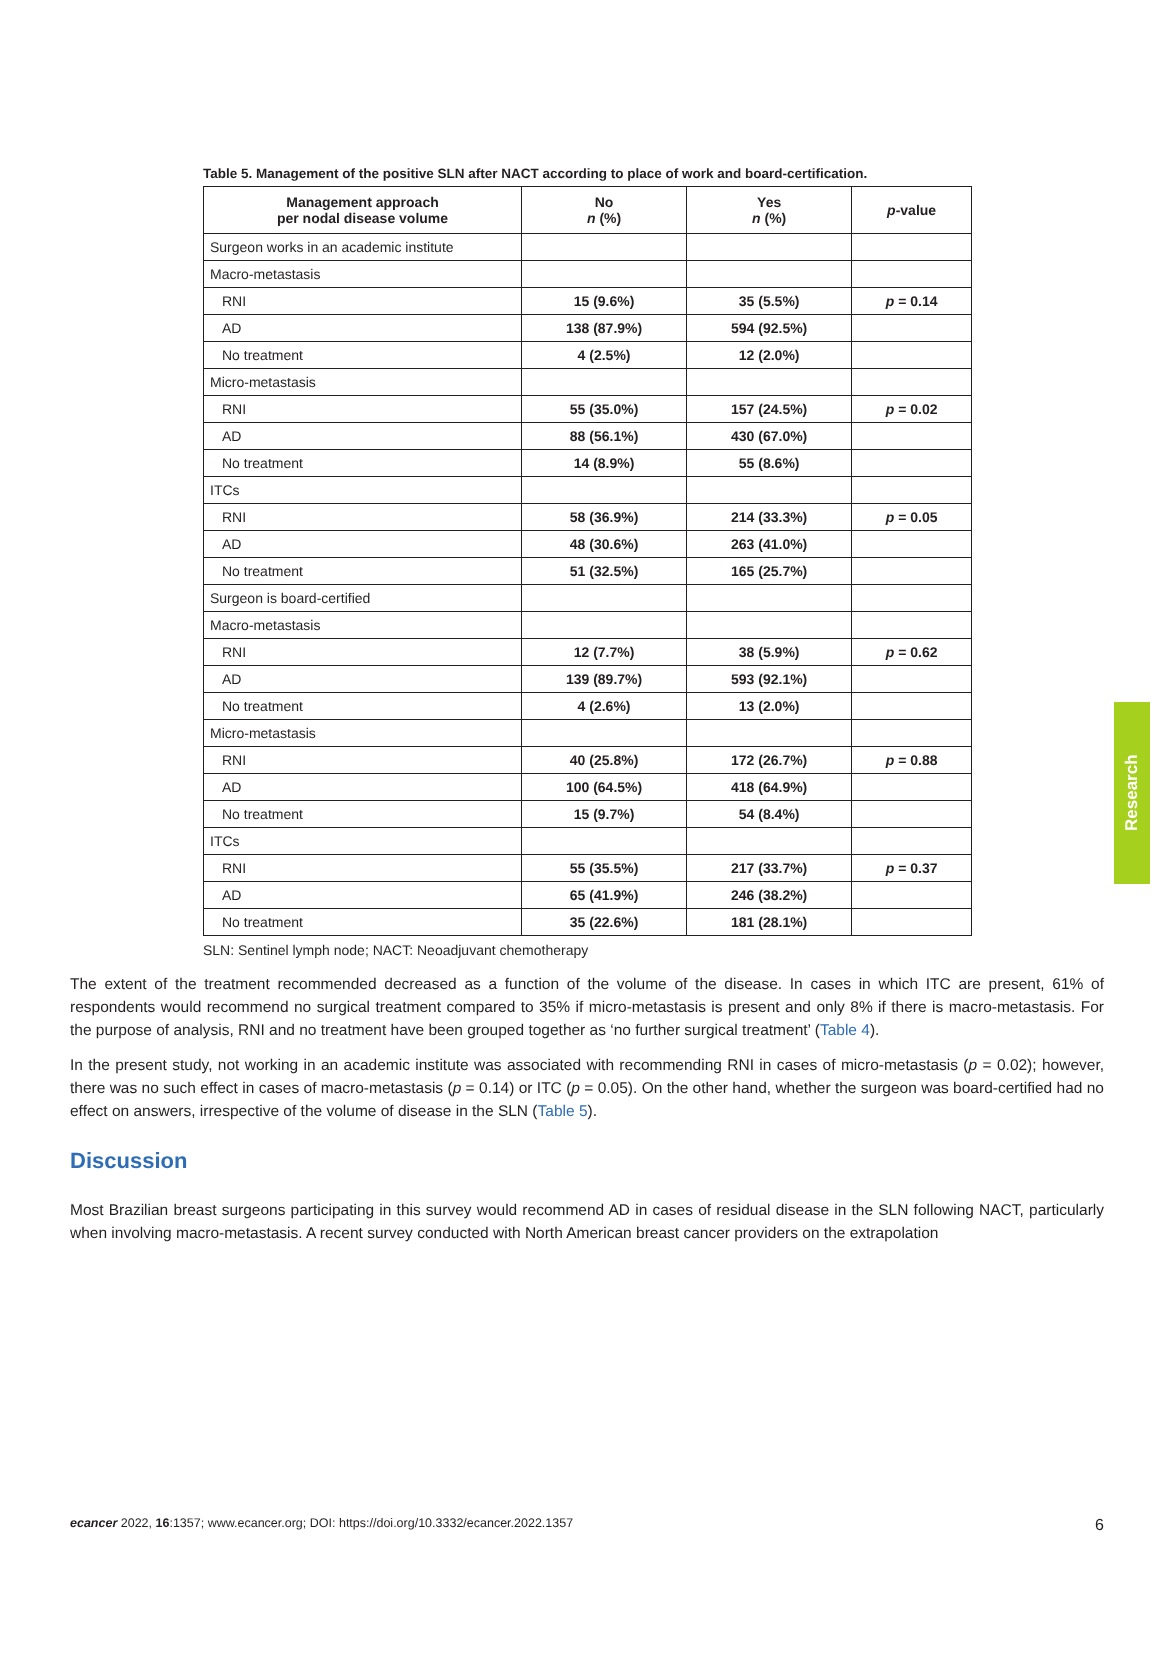Table 5. Management of the positive SLN after NACT according to place of work and board-certification.
| Management approach per nodal disease volume | No n (%) | Yes n (%) | p -value |
| --- | --- | --- | --- |
| Surgeon works in an academic institute | | | |
| Macro-metastasis | | | |
| RNI | 15 (9.6%) | 35 (5.5%) | p = 0.14 |
| AD | 138 (87.9%) | 594 (92.5%) | |
| No treatment | 4 (2.5%) | 12 (2.0%) | |
| Micro-metastasis | | | |
| RNI | 55 (35.0%) | 157 (24.5%) | p = 0.02 |
| AD | 88 (56.1%) | 430 (67.0%) | |
| No treatment | 14 (8.9%) | 55 (8.6%) | |
| ITCs | | | |
| RNI | 58 (36.9%) | 214 (33.3%) | p = 0.05 |
| AD | 48 (30.6%) | 263 (41.0%) | |
| No treatment | 51 (32.5%) | 165 (25.7%) | |
| Surgeon is board-certified | | | |
| Macro-metastasis | | | |
| RNI | 12 (7.7%) | 38 (5.9%) | p = 0.62 |
| AD | 139 (89.7%) | 593 (92.1%) | |
| No treatment | 4 (2.6%) | 13 (2.0%) | |
| Micro-metastasis | | | |
| RNI | 40 (25.8%) | 172 (26.7%) | p = 0.88 |
| AD | 100 (64.5%) | 418 (64.9%) | |
| No treatment | 15 (9.7%) | 54 (8.4%) | |
| ITCs | | | |
| RNI | 55 (35.5%) | 217 (33.7%) | p = 0.37 |
| AD | 65 (41.9%) | 246 (38.2%) | |
| No treatment | 35 (22.6%) | 181 (28.1%) | |
SLN: Sentinel lymph node; NACT: Neoadjuvant chemotherapy
The extent of the treatment recommended decreased as a function of the volume of the disease. In cases in which ITC are present, 61% of respondents would recommend no surgical treatment compared to 35% if micro-metastasis is present and only 8% if there is macro-metastasis. For the purpose of analysis, RNI and no treatment have been grouped together as ‘no further surgical treatment’ (Table 4).
In the present study, not working in an academic institute was associated with recommending RNI in cases of micro-metastasis (p = 0.02); however, there was no such effect in cases of macro-metastasis (p = 0.14) or ITC (p = 0.05). On the other hand, whether the surgeon was board-certified had no effect on answers, irrespective of the volume of disease in the SLN (Table 5).
Discussion
Most Brazilian breast surgeons participating in this survey would recommend AD in cases of residual disease in the SLN following NACT, particularly when involving macro-metastasis. A recent survey conducted with North American breast cancer providers on the extrapolation
Research
ecancer 2022, 16:1357; www.ecancer.org; DOI: https://doi.org/10.3332/ecancer.2022.1357 6